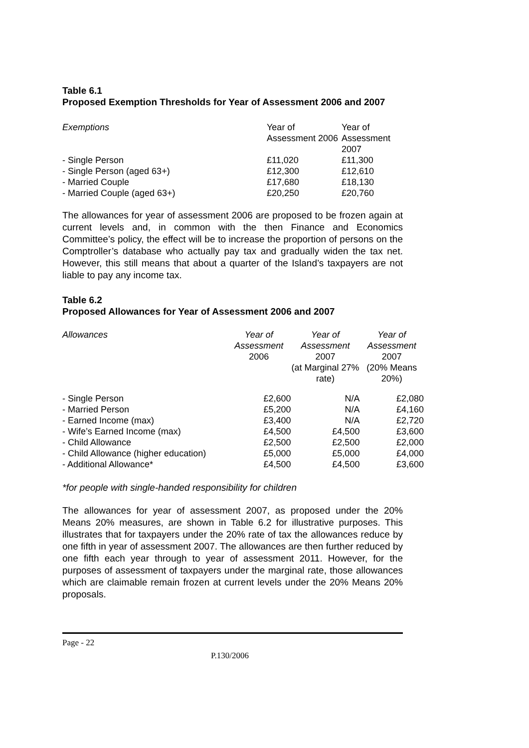Table 6.1
Proposed Exemption Thresholds for Year of Assessment 2006 and 2007
| Exemptions | Year of Assessment 2006 | Year of Assessment 2007 |
| --- | --- | --- |
| - Single Person | £11,020 | £11,300 |
| - Single Person (aged 63+) | £12,300 | £12,610 |
| - Married Couple | £17,680 | £18,130 |
| - Married Couple (aged 63+) | £20,250 | £20,760 |
The allowances for year of assessment 2006 are proposed to be frozen again at current levels and, in common with the then Finance and Economics Committee’s policy, the effect will be to increase the proportion of persons on the Comptroller’s database who actually pay tax and gradually widen the tax net. However, this still means that about a quarter of the Island’s taxpayers are not liable to pay any income tax.
Table 6.2
Proposed Allowances for Year of Assessment 2006 and 2007
| Allowances | Year of Assessment 2006 | Year of Assessment 2007 (at Marginal 27% rate) | Year of Assessment 2007 (20% Means 20%) |
| --- | --- | --- | --- |
| - Single Person | £2,600 | N/A | £2,080 |
| - Married Person | £5,200 | N/A | £4,160 |
| - Earned Income (max) | £3,400 | N/A | £2,720 |
| - Wife’s Earned Income (max) | £4,500 | £4,500 | £3,600 |
| - Child Allowance | £2,500 | £2,500 | £2,000 |
| - Child Allowance (higher education) | £5,000 | £5,000 | £4,000 |
| - Additional Allowance* | £4,500 | £4,500 | £3,600 |
*for people with single-handed responsibility for children
The allowances for year of assessment 2007, as proposed under the 20% Means 20% measures, are shown in Table 6.2 for illustrative purposes. This illustrates that for taxpayers under the 20% rate of tax the allowances reduce by one fifth in year of assessment 2007. The allowances are then further reduced by one fifth each year through to year of assessment 2011. However, for the purposes of assessment of taxpayers under the marginal rate, those allowances which are claimable remain frozen at current levels under the 20% Means 20% proposals.
Page - 22
P.130/2006